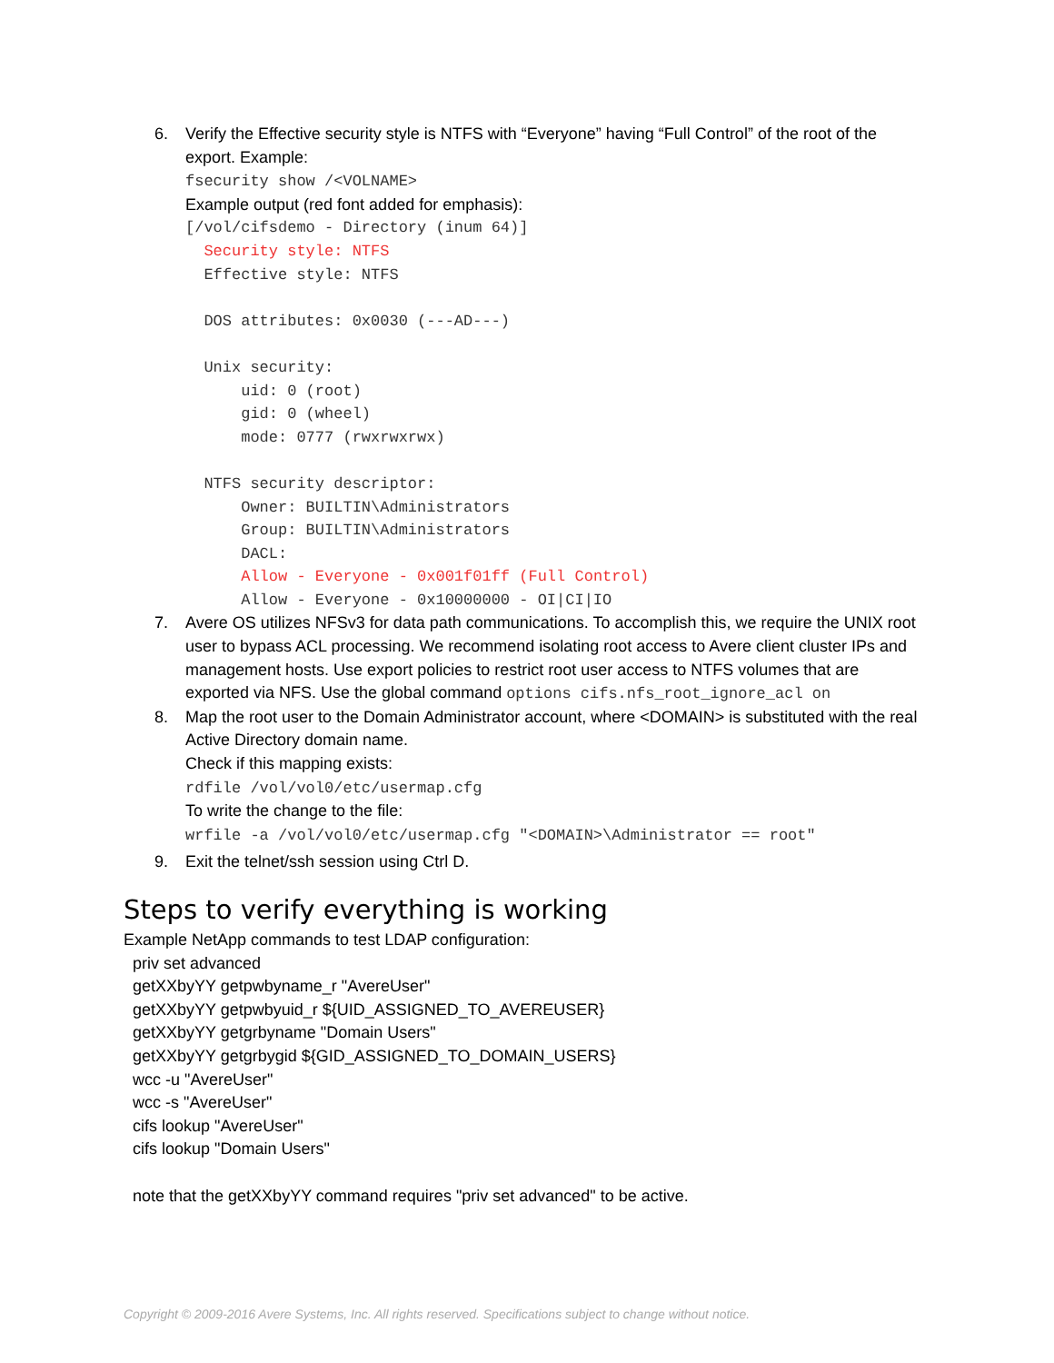6. Verify the Effective security style is NTFS with “Everyone” having “Full Control” of the root of the export. Example:
fsecurity show /<VOLNAME>
Example output (red font added for emphasis):
[/vol/cifsdemo - Directory (inum 64)] Security style: NTFS Effective style: NTFS DOS attributes: 0x0030 (---AD---) Unix security: uid: 0 (root) gid: 0 (wheel) mode: 0777 (rwxrwxrwx) NTFS security descriptor: Owner: BUILTIN\Administrators Group: BUILTIN\Administrators DACL: Allow - Everyone - 0x001f01ff (Full Control) Allow - Everyone - 0x10000000 - OI|CI|IO
7. Avere OS utilizes NFSv3 for data path communications. To accomplish this, we require the UNIX root user to bypass ACL processing. We recommend isolating root access to Avere client cluster IPs and management hosts. Use export policies to restrict root user access to NTFS volumes that are exported via NFS. Use the global command options cifs.nfs_root_ignore_acl on
8. Map the root user to the Domain Administrator account, where <DOMAIN> is substituted with the real Active Directory domain name.
Check if this mapping exists:
rdfile /vol/vol0/etc/usermap.cfg
To write the change to the file:
wrfile -a /vol/vol0/etc/usermap.cfg "<DOMAIN>\Administrator == root"
9. Exit the telnet/ssh session using Ctrl D.
Steps to verify everything is working
Example NetApp commands to test LDAP configuration:
priv set advanced
getXXbyYY getpwbyname_r "AvereUser"
getXXbyYY getpwbyuid_r ${UID_ASSIGNED_TO_AVEREUSER}
getXXbyYY getgrbyname "Domain Users"
getXXbyYY getgrbygid ${GID_ASSIGNED_TO_DOMAIN_USERS}
wcc -u "AvereUser"
wcc -s "AvereUser"
cifs lookup "AvereUser"
cifs lookup "Domain Users"
note that the getXXbyYY command requires "priv set advanced" to be active.
Copyright © 2009-2016 Avere Systems, Inc. All rights reserved. Specifications subject to change without notice.